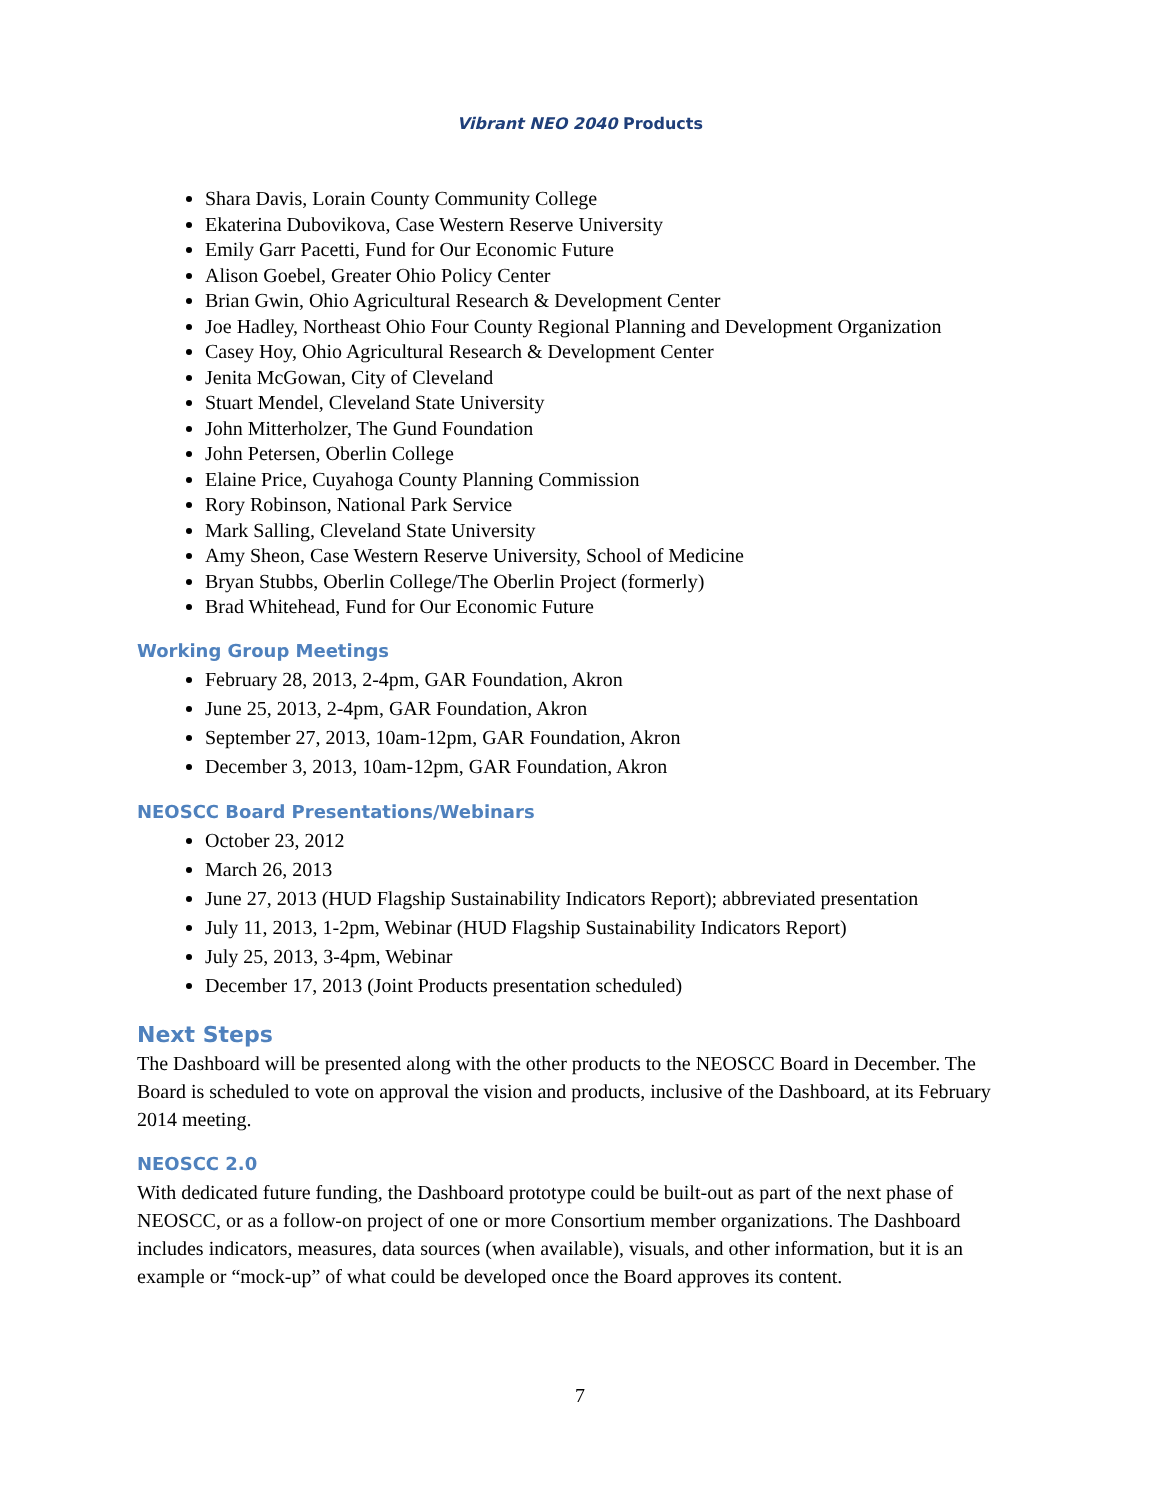Vibrant NEO 2040 Products
Shara Davis, Lorain County Community College
Ekaterina Dubovikova, Case Western Reserve University
Emily Garr Pacetti, Fund for Our Economic Future
Alison Goebel, Greater Ohio Policy Center
Brian Gwin, Ohio Agricultural Research & Development Center
Joe Hadley, Northeast Ohio Four County Regional Planning and Development Organization
Casey Hoy, Ohio Agricultural Research & Development Center
Jenita McGowan, City of Cleveland
Stuart Mendel, Cleveland State University
John Mitterholzer, The Gund Foundation
John Petersen, Oberlin College
Elaine Price, Cuyahoga County Planning Commission
Rory Robinson, National Park Service
Mark Salling, Cleveland State University
Amy Sheon, Case Western Reserve University, School of Medicine
Bryan Stubbs, Oberlin College/The Oberlin Project (formerly)
Brad Whitehead, Fund for Our Economic Future
Working Group Meetings
February 28, 2013, 2-4pm, GAR Foundation, Akron
June 25, 2013, 2-4pm, GAR Foundation, Akron
September 27, 2013, 10am-12pm, GAR Foundation, Akron
December 3, 2013, 10am-12pm, GAR Foundation, Akron
NEOSCC Board Presentations/Webinars
October 23, 2012
March 26, 2013
June 27, 2013 (HUD Flagship Sustainability Indicators Report); abbreviated presentation
July 11, 2013, 1-2pm, Webinar (HUD Flagship Sustainability Indicators Report)
July 25, 2013, 3-4pm, Webinar
December 17, 2013 (Joint Products presentation scheduled)
Next Steps
The Dashboard will be presented along with the other products to the NEOSCC Board in December. The Board is scheduled to vote on approval the vision and products, inclusive of the Dashboard, at its February 2014 meeting.
NEOSCC 2.0
With dedicated future funding, the Dashboard prototype could be built-out as part of the next phase of NEOSCC, or as a follow-on project of one or more Consortium member organizations. The Dashboard includes indicators, measures, data sources (when available), visuals, and other information, but it is an example or “mock-up” of what could be developed once the Board approves its content.
7